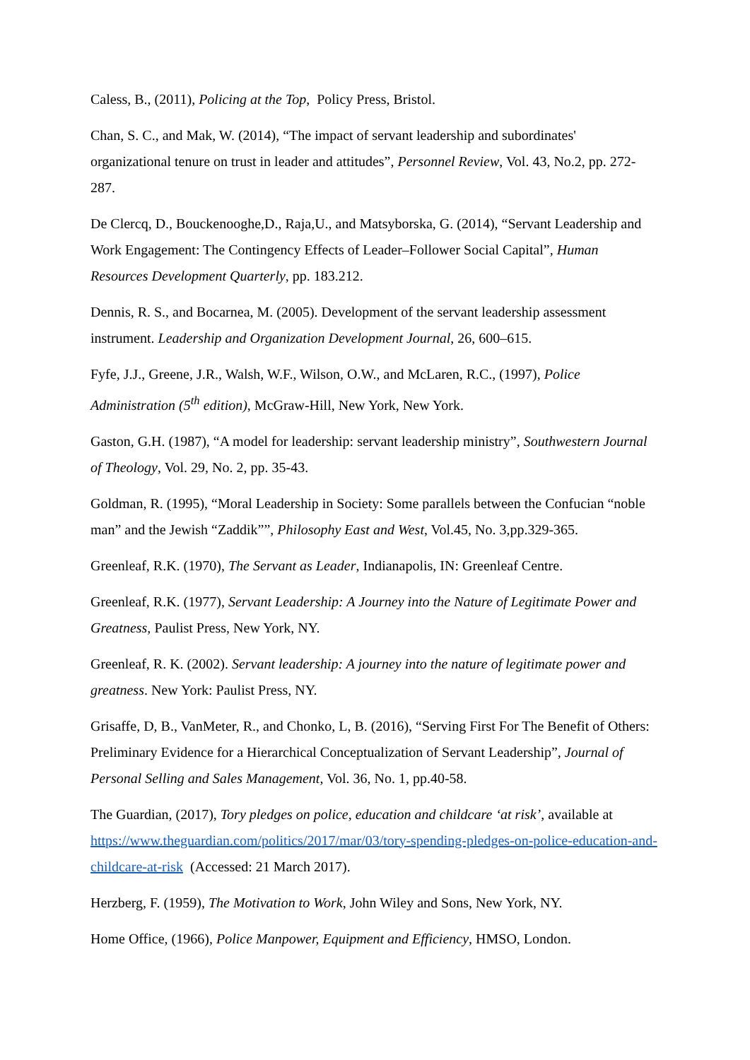Caless, B., (2011), Policing at the Top, Policy Press, Bristol.
Chan, S. C., and Mak, W. (2014), “The impact of servant leadership and subordinates' organizational tenure on trust in leader and attitudes”, Personnel Review, Vol. 43, No.2, pp. 272-287.
De Clercq, D., Bouckenooghe,D., Raja,U., and Matsyborska, G. (2014), “Servant Leadership and Work Engagement: The Contingency Effects of Leader–Follower Social Capital”, Human Resources Development Quarterly, pp. 183.212.
Dennis, R. S., and Bocarnea, M. (2005). Development of the servant leadership assessment instrument. Leadership and Organization Development Journal, 26, 600–615.
Fyfe, J.J., Greene, J.R., Walsh, W.F., Wilson, O.W., and McLaren, R.C., (1997), Police Administration (5<sup>th</sup> edition), McGraw-Hill, New York, New York.
Gaston, G.H. (1987), “A model for leadership: servant leadership ministry”, Southwestern Journal of Theology, Vol. 29, No. 2, pp. 35-43.
Goldman, R. (1995), “Moral Leadership in Society: Some parallels between the Confucian “noble man” and the Jewish “Zaddik””, Philosophy East and West, Vol.45, No. 3,pp.329-365.
Greenleaf, R.K. (1970), The Servant as Leader, Indianapolis, IN: Greenleaf Centre.
Greenleaf, R.K. (1977), Servant Leadership: A Journey into the Nature of Legitimate Power and Greatness, Paulist Press, New York, NY.
Greenleaf, R. K. (2002). Servant leadership: A journey into the nature of legitimate power and greatness. New York: Paulist Press, NY.
Grisaffe, D, B., VanMeter, R., and Chonko, L, B. (2016), “Serving First For The Benefit of Others: Preliminary Evidence for a Hierarchical Conceptualization of Servant Leadership”, Journal of Personal Selling and Sales Management, Vol. 36, No. 1, pp.40-58.
The Guardian, (2017), Tory pledges on police, education and childcare ‘at risk’, available at https://www.theguardian.com/politics/2017/mar/03/tory-spending-pledges-on-police-education-and-childcare-at-risk (Accessed: 21 March 2017).
Herzberg, F. (1959), The Motivation to Work, John Wiley and Sons, New York, NY.
Home Office, (1966), Police Manpower, Equipment and Efficiency, HMSO, London.